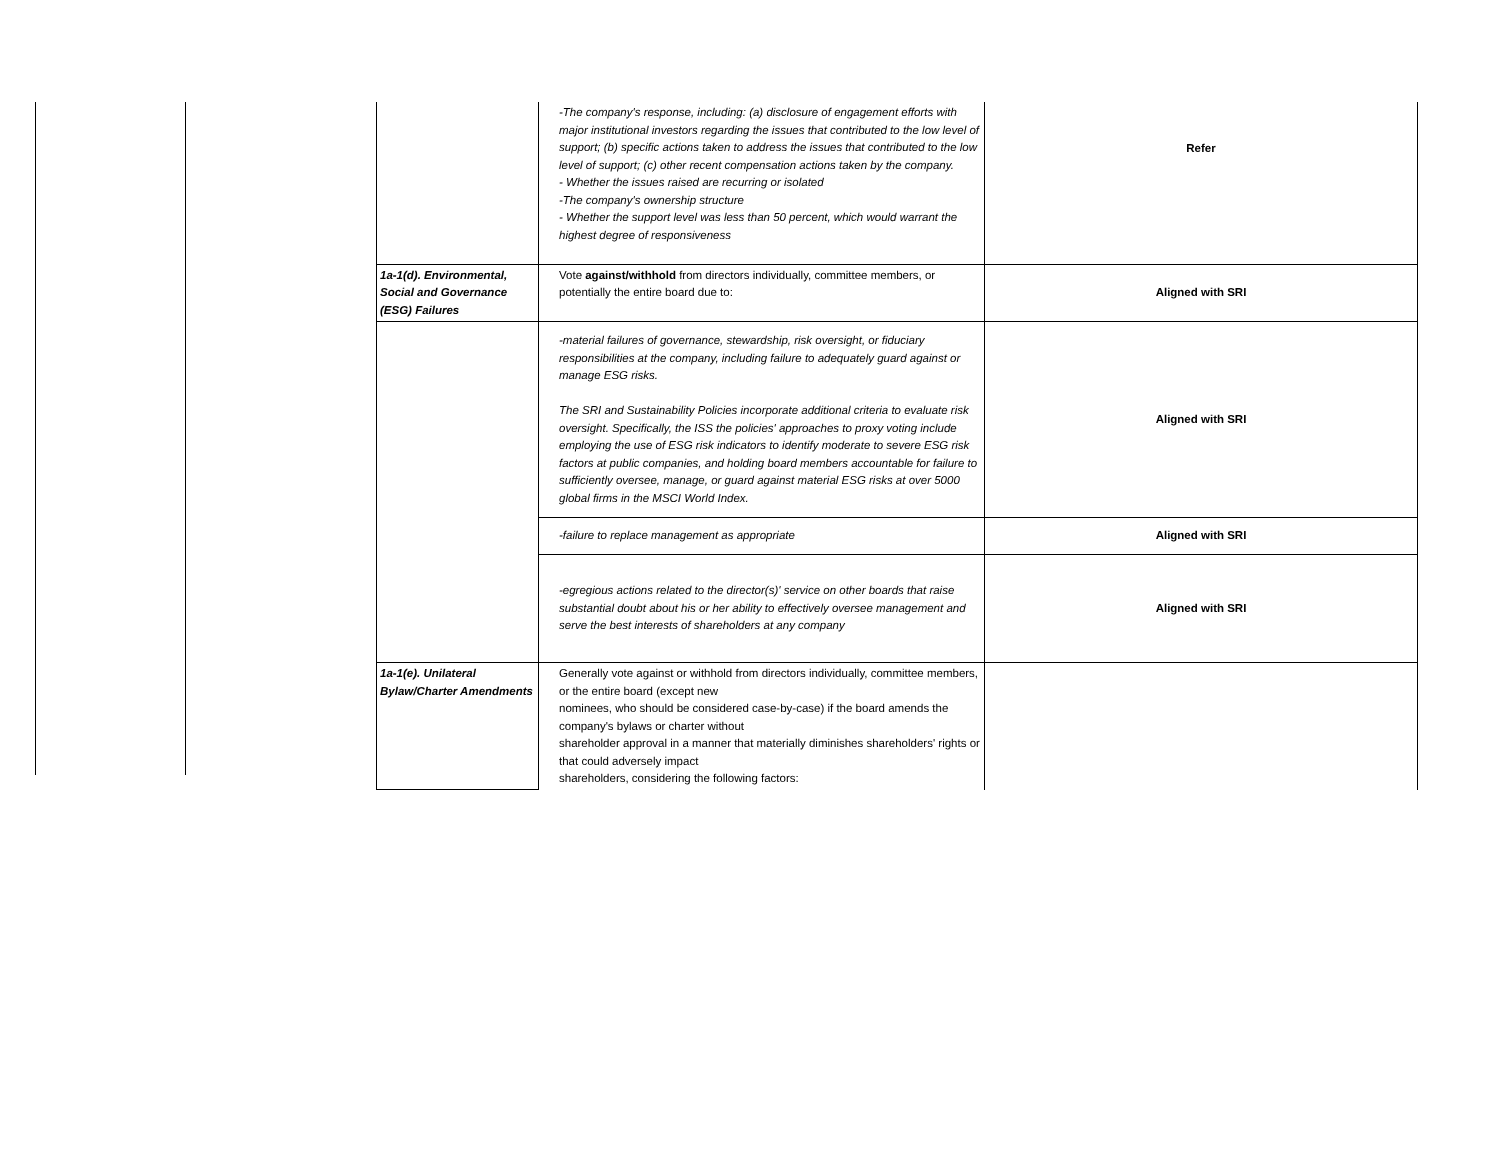| | -The company's response, including: (a) disclosure of engagement efforts with major institutional investors regarding the issues that contributed to the low level of support; (b) specific actions taken to address the issues that contributed to the low level of support; (c) other recent compensation actions taken by the company. - Whether the issues raised are recurring or isolated -The company's ownership structure - Whether the support level was less than 50 percent, which would warrant the highest degree of responsiveness | Refer |
| 1a-1(d). Environmental, Social and Governance (ESG) Failures | Vote against/withhold from directors individually, committee members, or potentially the entire board due to: | Aligned with SRI |
| | -material failures of governance, stewardship, risk oversight, or fiduciary responsibilities at the company, including failure to adequately guard against or manage ESG risks. The SRI and Sustainability Policies incorporate additional criteria to evaluate risk oversight. Specifically, the ISS the policies' approaches to proxy voting include employing the use of ESG risk indicators to identify moderate to severe ESG risk factors at public companies, and holding board members accountable for failure to sufficiently oversee, manage, or guard against material ESG risks at over 5000 global firms in the MSCI World Index. | Aligned with SRI |
| | -failure to replace management as appropriate | Aligned with SRI |
| | -egregious actions related to the director(s)' service on other boards that raise substantial doubt about his or her ability to effectively oversee management and serve the best interests of shareholders at any company | Aligned with SRI |
| 1a-1(e). Unilateral Bylaw/Charter Amendments | Generally vote against or withhold from directors individually, committee members, or the entire board (except new nominees, who should be considered case-by-case) if the board amends the company's bylaws or charter without shareholder approval in a manner that materially diminishes shareholders' rights or that could adversely impact shareholders, considering the following factors: | |